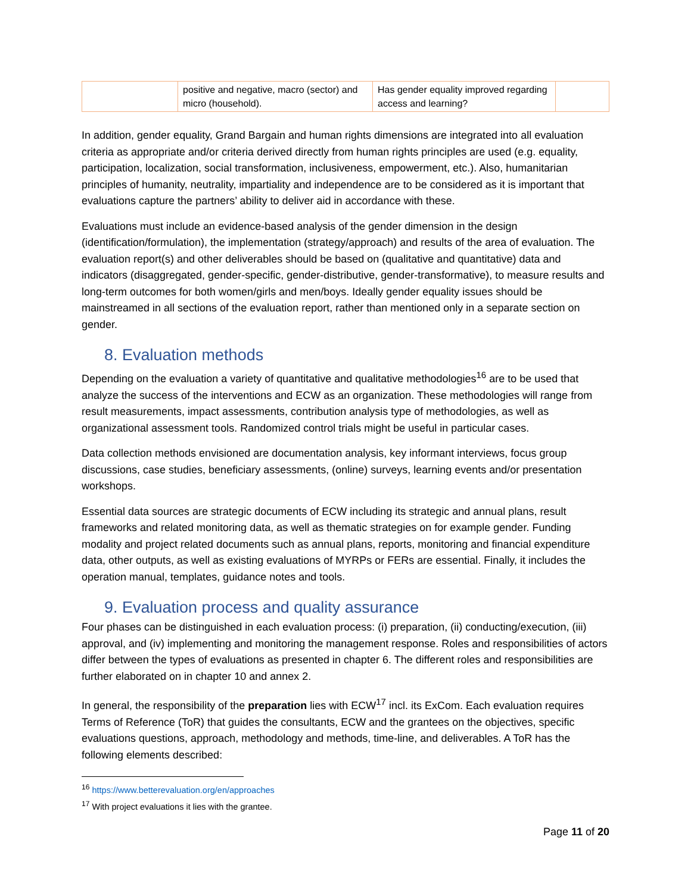| | positive and negative, macro (sector) and micro (household). | Has gender equality improved regarding access and learning? | |
In addition, gender equality, Grand Bargain and human rights dimensions are integrated into all evaluation criteria as appropriate and/or criteria derived directly from human rights principles are used (e.g. equality, participation, localization, social transformation, inclusiveness, empowerment, etc.). Also, humanitarian principles of humanity, neutrality, impartiality and independence are to be considered as it is important that evaluations capture the partners’ ability to deliver aid in accordance with these.
Evaluations must include an evidence-based analysis of the gender dimension in the design (identification/formulation), the implementation (strategy/approach) and results of the area of evaluation. The evaluation report(s) and other deliverables should be based on (qualitative and quantitative) data and indicators (disaggregated, gender-specific, gender-distributive, gender-transformative), to measure results and long-term outcomes for both women/girls and men/boys. Ideally gender equality issues should be mainstreamed in all sections of the evaluation report, rather than mentioned only in a separate section on gender.
8. Evaluation methods
Depending on the evaluation a variety of quantitative and qualitative methodologies<sup>16</sup> are to be used that analyze the success of the interventions and ECW as an organization. These methodologies will range from result measurements, impact assessments, contribution analysis type of methodologies, as well as organizational assessment tools. Randomized control trials might be useful in particular cases.
Data collection methods envisioned are documentation analysis, key informant interviews, focus group discussions, case studies, beneficiary assessments, (online) surveys, learning events and/or presentation workshops.
Essential data sources are strategic documents of ECW including its strategic and annual plans, result frameworks and related monitoring data, as well as thematic strategies on for example gender. Funding modality and project related documents such as annual plans, reports, monitoring and financial expenditure data, other outputs, as well as existing evaluations of MYRPs or FERs are essential. Finally, it includes the operation manual, templates, guidance notes and tools.
9. Evaluation process and quality assurance
Four phases can be distinguished in each evaluation process: (i) preparation, (ii) conducting/execution, (iii) approval, and (iv) implementing and monitoring the management response. Roles and responsibilities of actors differ between the types of evaluations as presented in chapter 6. The different roles and responsibilities are further elaborated on in chapter 10 and annex 2.
In general, the responsibility of the preparation lies with ECW<sup>17</sup> incl. its ExCom. Each evaluation requires Terms of Reference (ToR) that guides the consultants, ECW and the grantees on the objectives, specific evaluations questions, approach, methodology and methods, time-line, and deliverables. A ToR has the following elements described:
<sup>16</sup> https://www.betterevaluation.org/en/approaches
<sup>17</sup> With project evaluations it lies with the grantee.
Page 11 of 20